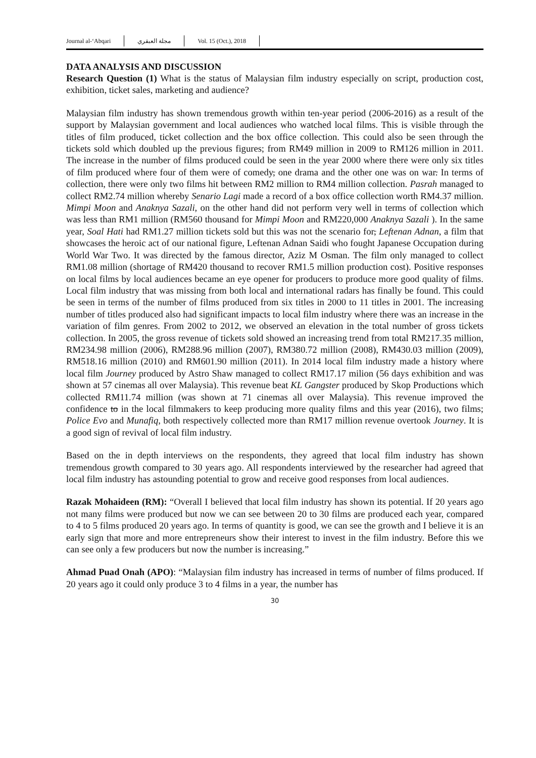Journal al-‘Abqari مجلة العبقري Vol. 15 (Oct.), 2018
DATA ANALYSIS AND DISCUSSION
Research Question (1) What is the status of Malaysian film industry especially on script, production cost, exhibition, ticket sales, marketing and audience?
Malaysian film industry has shown tremendous growth within ten-year period (2006-2016) as a result of the support by Malaysian government and local audiences who watched local films. This is visible through the titles of film produced, ticket collection and the box office collection. This could also be seen through the tickets sold which doubled up the previous figures; from RM49 million in 2009 to RM126 million in 2011. The increase in the number of films produced could be seen in the year 2000 where there were only six titles of film produced where four of them were of comedy, one drama and the other one was on war. In terms of collection, there were only two films hit between RM2 million to RM4 million collection. Pasrah managed to collect RM2.74 million whereby Senario Lagi made a record of a box office collection worth RM4.37 million. Mimpi Moon and Anaknya Sazali, on the other hand did not perform very well in terms of collection which was less than RM1 million (RM560 thousand for Mimpi Moon and RM220,000 Anaknya Sazali ). In the same year, Soal Hati had RM1.27 million tickets sold but this was not the scenario for, Leftenan Adnan, a film that showcases the heroic act of our national figure, Leftenan Adnan Saidi who fought Japanese Occupation during World War Two. It was directed by the famous director, Aziz M Osman. The film only managed to collect RM1.08 million (shortage of RM420 thousand to recover RM1.5 million production cost). Positive responses on local films by local audiences became an eye opener for producers to produce more good quality of films. Local film industry that was missing from both local and international radars has finally be found. This could be seen in terms of the number of films produced from six titles in 2000 to 11 titles in 2001. The increasing number of titles produced also had significant impacts to local film industry where there was an increase in the variation of film genres. From 2002 to 2012, we observed an elevation in the total number of gross tickets collection. In 2005, the gross revenue of tickets sold showed an increasing trend from total RM217.35 million, RM234.98 million (2006), RM288.96 million (2007), RM380.72 million (2008), RM430.03 million (2009), RM518.16 million (2010) and RM601.90 million (2011). In 2014 local film industry made a history where local film Journey produced by Astro Shaw managed to collect RM17.17 milion (56 days exhibition and was shown at 57 cinemas all over Malaysia). This revenue beat KL Gangster produced by Skop Productions which collected RM11.74 million (was shown at 71 cinemas all over Malaysia). This revenue improved the confidence to in the local filmmakers to keep producing more quality films and this year (2016), two films; Police Evo and Munafiq, both respectively collected more than RM17 million revenue overtook Journey. It is a good sign of revival of local film industry.
Based on the in depth interviews on the respondents, they agreed that local film industry has shown tremendous growth compared to 30 years ago. All respondents interviewed by the researcher had agreed that local film industry has astounding potential to grow and receive good responses from local audiences.
Razak Mohaideen (RM): “Overall I believed that local film industry has shown its potential. If 20 years ago not many films were produced but now we can see between 20 to 30 films are produced each year, compared to 4 to 5 films produced 20 years ago. In terms of quantity is good, we can see the growth and I believe it is an early sign that more and more entrepreneurs show their interest to invest in the film industry. Before this we can see only a few producers but now the number is increasing.”
Ahmad Puad Onah (APO): “Malaysian film industry has increased in terms of number of films produced. If 20 years ago it could only produce 3 to 4 films in a year, the number has
30